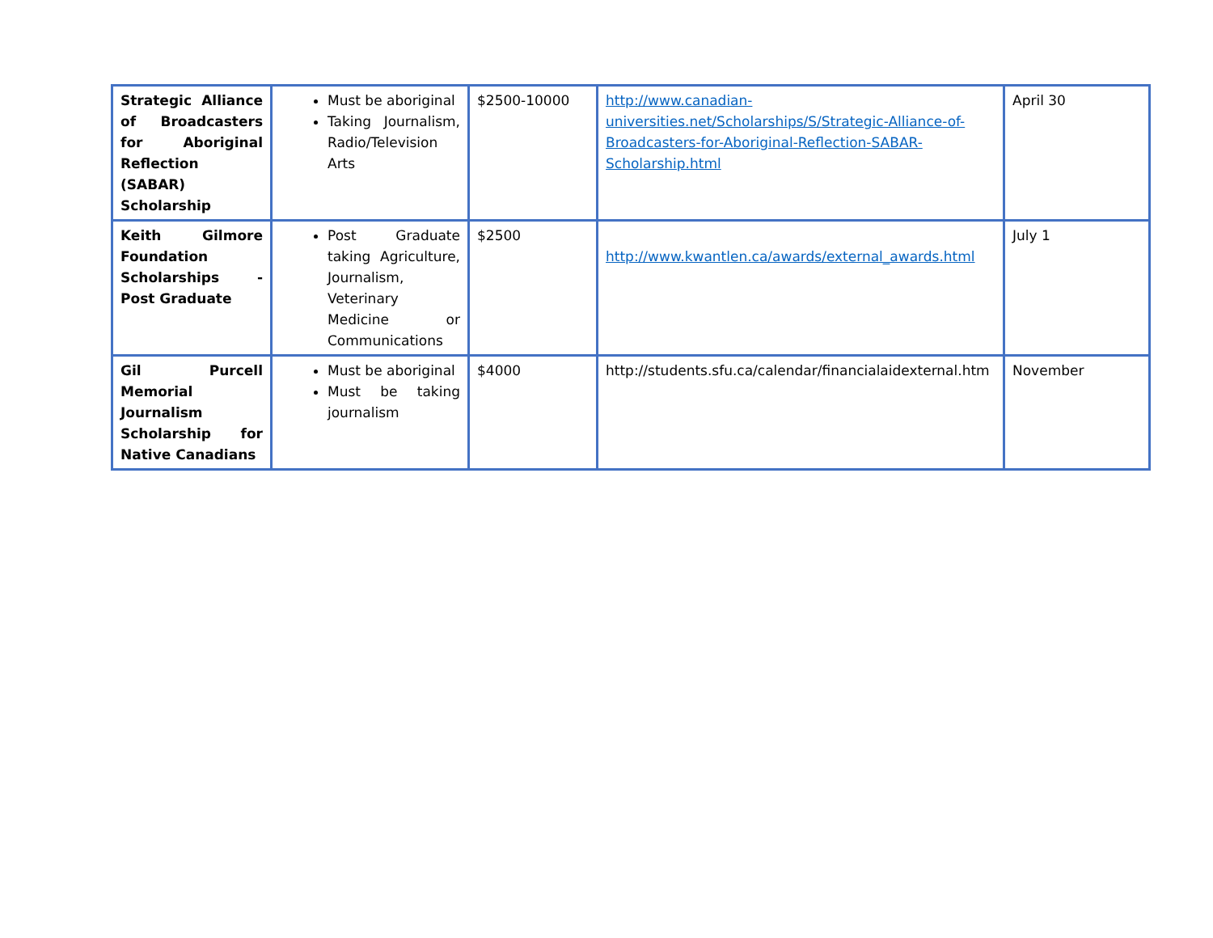| Strategic Alliance of Broadcasters for Aboriginal Reflection (SABAR) Scholarship | Must be aboriginal Taking Journalism, Radio/Television Arts | $2500-10000 | http://www.canadian-universities.net/Scholarships/S/Strategic-Alliance-of-Broadcasters-for-Aboriginal-Reflection-SABAR-Scholarship.html | April 30 |
| Keith Gilmore Foundation Scholarships - Post Graduate | Post Graduate taking Agriculture, Journalism, Veterinary Medicine or Communications | $2500 | http://www.kwantlen.ca/awards/external_awards.html | July 1 |
| Gil Purcell Memorial Journalism Scholarship for Native Canadians | Must be aboriginal Must be taking journalism | $4000 | http://students.sfu.ca/calendar/financialaidexternal.htm | November |